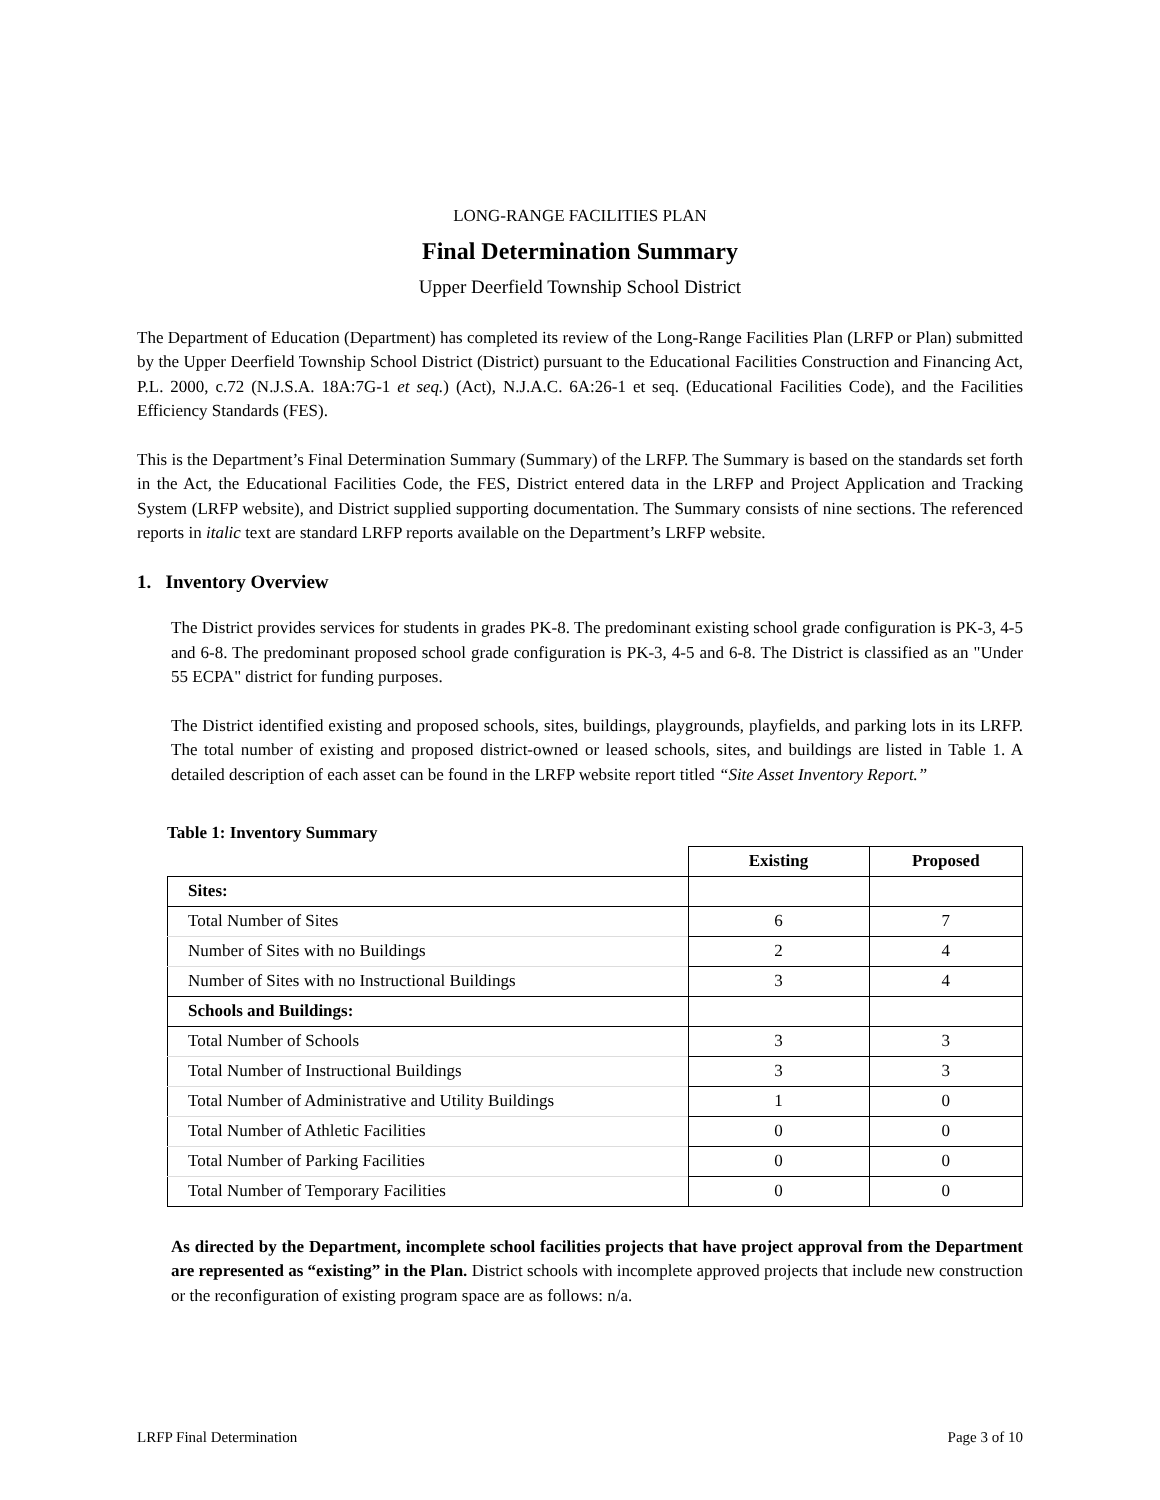LONG-RANGE FACILITIES PLAN
Final Determination Summary
Upper Deerfield Township School District
The Department of Education (Department) has completed its review of the Long-Range Facilities Plan (LRFP or Plan) submitted by the Upper Deerfield Township School District (District) pursuant to the Educational Facilities Construction and Financing Act, P.L. 2000, c.72 (N.J.S.A. 18A:7G-1 et seq.) (Act), N.J.A.C. 6A:26-1 et seq. (Educational Facilities Code), and the Facilities Efficiency Standards (FES).
This is the Department’s Final Determination Summary (Summary) of the LRFP. The Summary is based on the standards set forth in the Act, the Educational Facilities Code, the FES, District entered data in the LRFP and Project Application and Tracking System (LRFP website), and District supplied supporting documentation. The Summary consists of nine sections. The referenced reports in italic text are standard LRFP reports available on the Department’s LRFP website.
1. Inventory Overview
The District provides services for students in grades PK-8. The predominant existing school grade configuration is PK-3, 4-5 and 6-8. The predominant proposed school grade configuration is PK-3, 4-5 and 6-8. The District is classified as an "Under 55 ECPA" district for funding purposes.
The District identified existing and proposed schools, sites, buildings, playgrounds, playfields, and parking lots in its LRFP. The total number of existing and proposed district-owned or leased schools, sites, and buildings are listed in Table 1. A detailed description of each asset can be found in the LRFP website report titled “Site Asset Inventory Report.”
Table 1: Inventory Summary
| | Existing | Proposed |
| --- | --- | --- |
| Sites: | | |
| Total Number of Sites | 6 | 7 |
| Number of Sites with no Buildings | 2 | 4 |
| Number of Sites with no Instructional Buildings | 3 | 4 |
| Schools and Buildings: | | |
| Total Number of Schools | 3 | 3 |
| Total Number of Instructional Buildings | 3 | 3 |
| Total Number of Administrative and Utility Buildings | 1 | 0 |
| Total Number of Athletic Facilities | 0 | 0 |
| Total Number of Parking Facilities | 0 | 0 |
| Total Number of Temporary Facilities | 0 | 0 |
As directed by the Department, incomplete school facilities projects that have project approval from the Department are represented as “existing” in the Plan. District schools with incomplete approved projects that include new construction or the reconfiguration of existing program space are as follows: n/a.
LRFP Final Determination Page 3 of 10